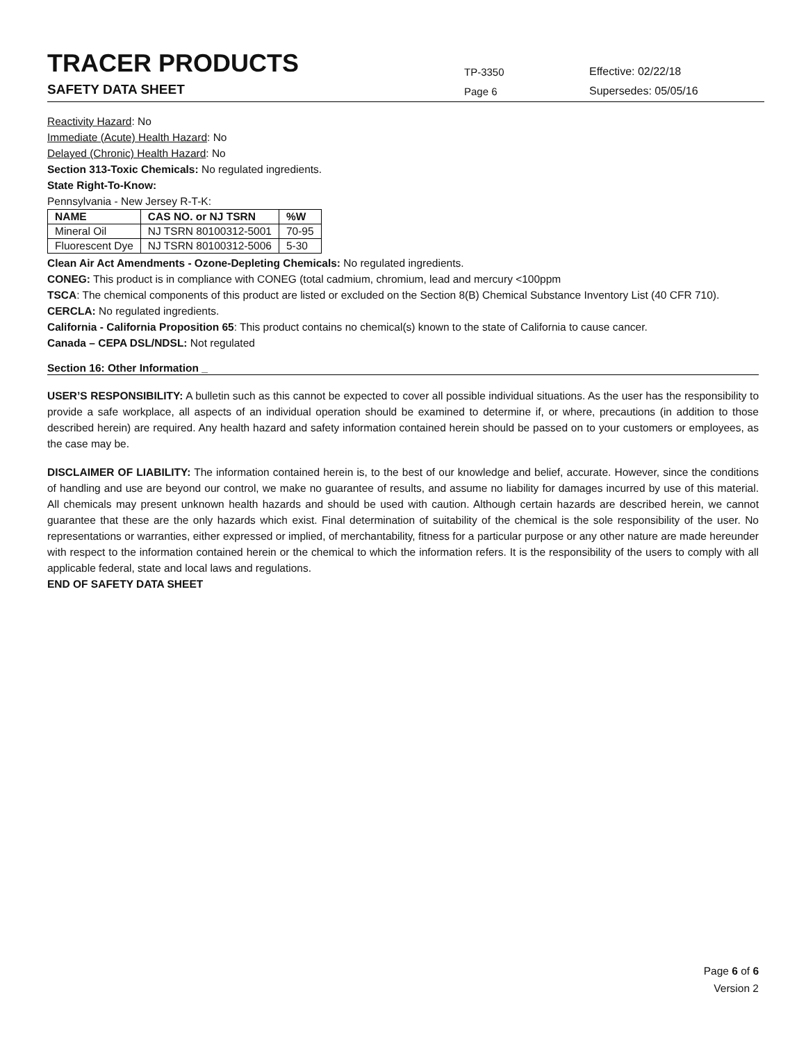TRACER PRODUCTS
TP-3350
Effective: 02/22/18
SAFETY DATA SHEET
Page 6
Supersedes: 05/05/16
Reactivity Hazard: No
Immediate (Acute) Health Hazard: No
Delayed (Chronic) Health Hazard: No
Section 313-Toxic Chemicals: No regulated ingredients.
State Right-To-Know:
Pennsylvania - New Jersey R-T-K:
| NAME | CAS NO. or NJ TSRN | %W |
| --- | --- | --- |
| Mineral Oil | NJ TSRN 80100312-5001 | 70-95 |
| Fluorescent Dye | NJ TSRN 80100312-5006 | 5-30 |
Clean Air Act Amendments - Ozone-Depleting Chemicals: No regulated ingredients.
CONEG: This product is in compliance with CONEG (total cadmium, chromium, lead and mercury <100ppm
TSCA: The chemical components of this product are listed or excluded on the Section 8(B) Chemical Substance Inventory List (40 CFR 710).
CERCLA: No regulated ingredients.
California - California Proposition 65: This product contains no chemical(s) known to the state of California to cause cancer.
Canada – CEPA DSL/NDSL: Not regulated
Section 16: Other Information _
USER’S RESPONSIBILITY: A bulletin such as this cannot be expected to cover all possible individual situations. As the user has the responsibility to provide a safe workplace, all aspects of an individual operation should be examined to determine if, or where, precautions (in addition to those described herein) are required. Any health hazard and safety information contained herein should be passed on to your customers or employees, as the case may be.
DISCLAIMER OF LIABILITY: The information contained herein is, to the best of our knowledge and belief, accurate. However, since the conditions of handling and use are beyond our control, we make no guarantee of results, and assume no liability for damages incurred by use of this material. All chemicals may present unknown health hazards and should be used with caution. Although certain hazards are described herein, we cannot guarantee that these are the only hazards which exist. Final determination of suitability of the chemical is the sole responsibility of the user. No representations or warranties, either expressed or implied, of merchantability, fitness for a particular purpose or any other nature are made hereunder with respect to the information contained herein or the chemical to which the information refers. It is the responsibility of the users to comply with all applicable federal, state and local laws and regulations.
END OF SAFETY DATA SHEET
Page 6 of 6
Version 2